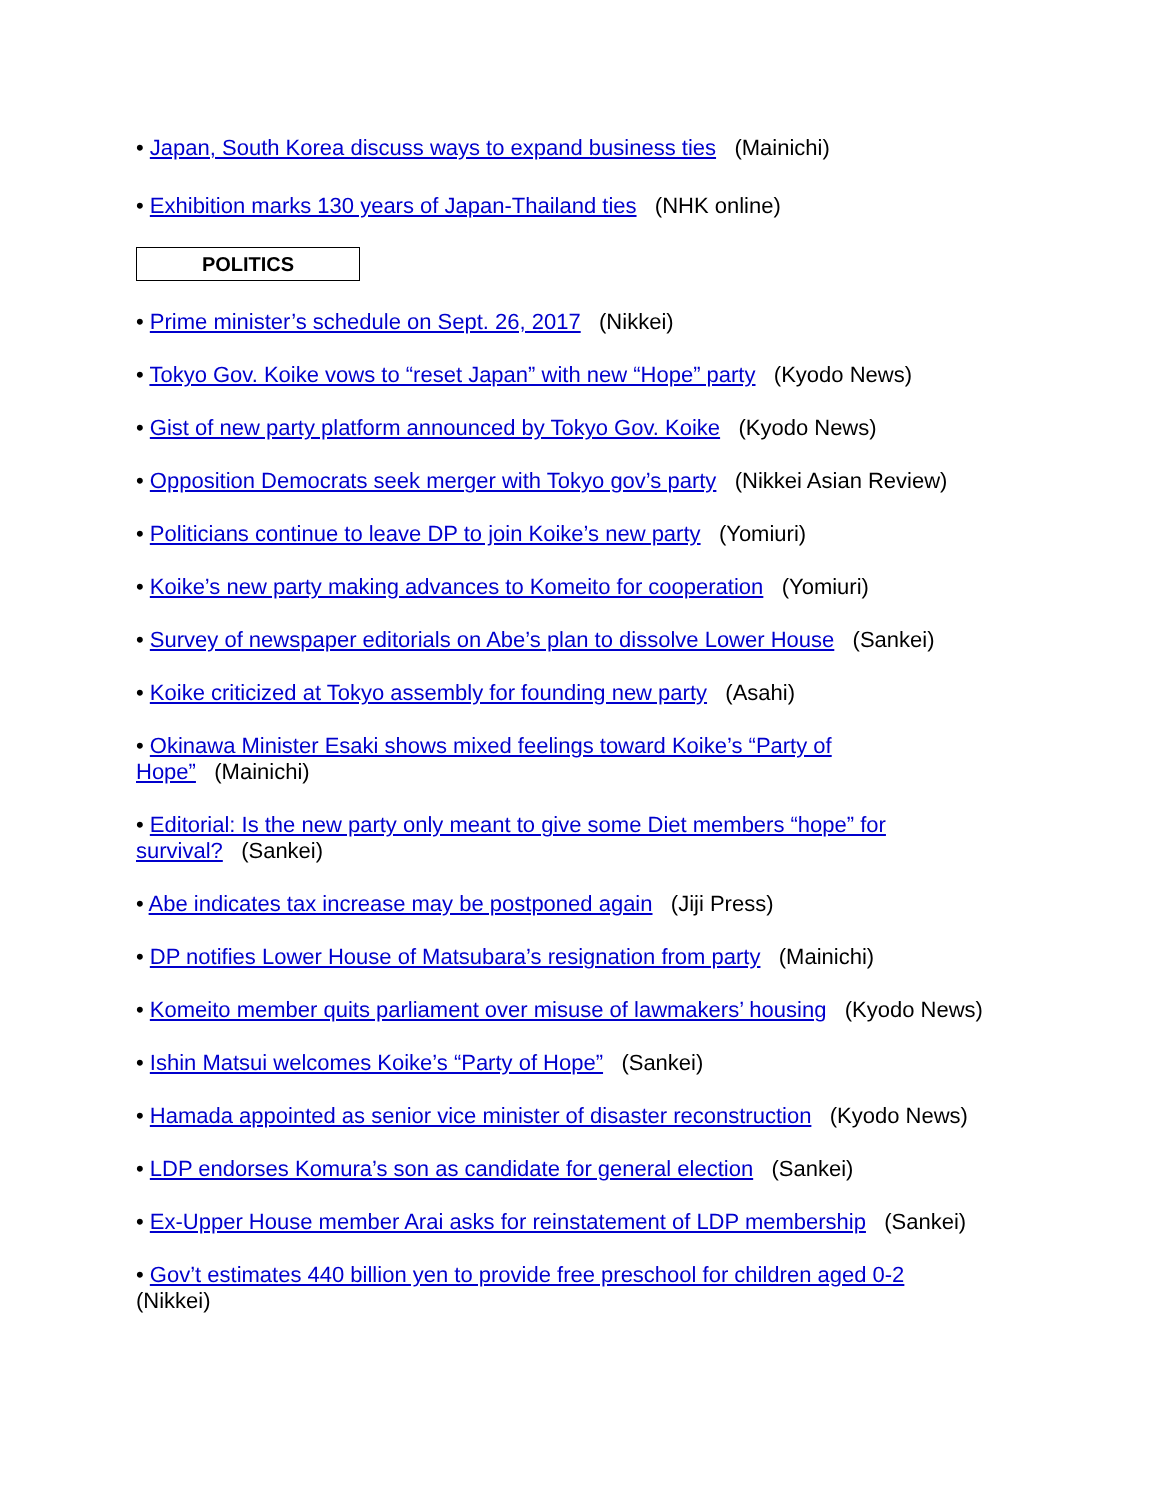• Japan, South Korea discuss ways to expand business ties (Mainichi)
• Exhibition marks 130 years of Japan-Thailand ties (NHK online)
POLITICS
• Prime minister’s schedule on Sept. 26, 2017 (Nikkei)
• Tokyo Gov. Koike vows to “reset Japan” with new “Hope” party (Kyodo News)
• Gist of new party platform announced by Tokyo Gov. Koike (Kyodo News)
• Opposition Democrats seek merger with Tokyo gov’s party (Nikkei Asian Review)
• Politicians continue to leave DP to join Koike’s new party (Yomiuri)
• Koike’s new party making advances to Komeito for cooperation (Yomiuri)
• Survey of newspaper editorials on Abe’s plan to dissolve Lower House (Sankei)
• Koike criticized at Tokyo assembly for founding new party (Asahi)
• Okinawa Minister Esaki shows mixed feelings toward Koike’s “Party of Hope” (Mainichi)
• Editorial: Is the new party only meant to give some Diet members “hope” for survival? (Sankei)
• Abe indicates tax increase may be postponed again (Jiji Press)
• DP notifies Lower House of Matsubara’s resignation from party (Mainichi)
• Komeito member quits parliament over misuse of lawmakers’ housing (Kyodo News)
• Ishin Matsui welcomes Koike’s “Party of Hope” (Sankei)
• Hamada appointed as senior vice minister of disaster reconstruction (Kyodo News)
• LDP endorses Komura’s son as candidate for general election (Sankei)
• Ex-Upper House member Arai asks for reinstatement of LDP membership (Sankei)
• Gov’t estimates 440 billion yen to provide free preschool for children aged 0-2 (Nikkei)